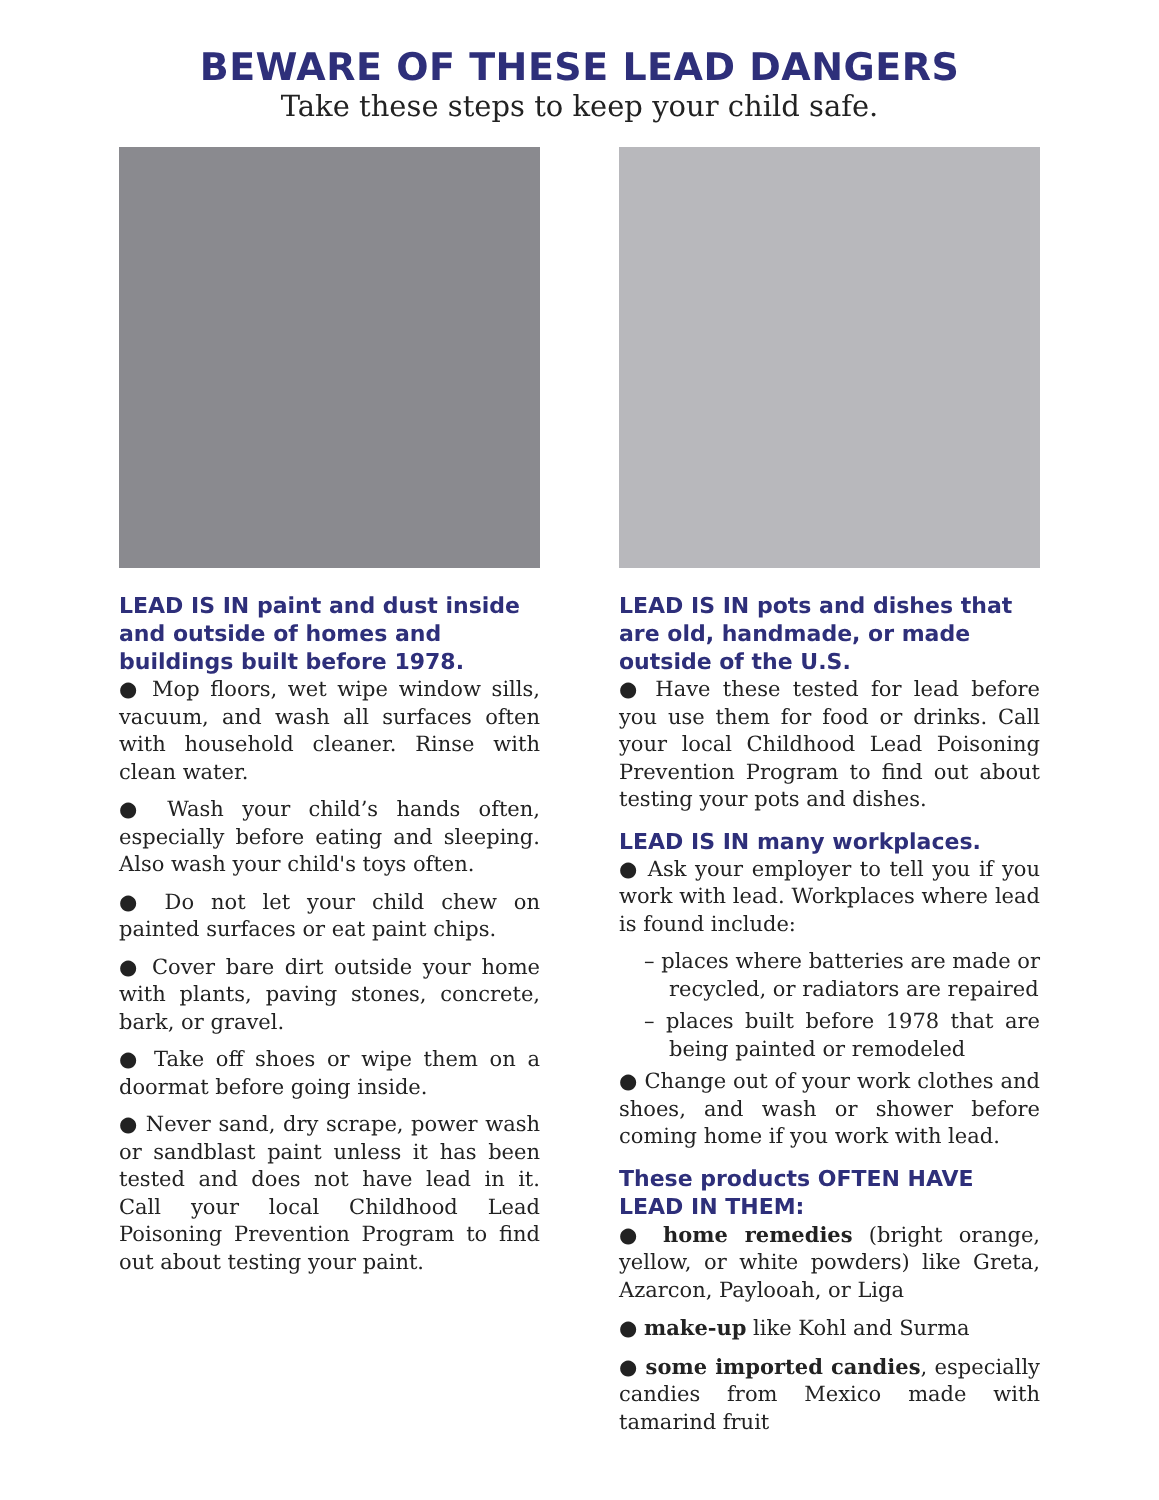BEWARE OF THESE LEAD DANGERS
Take these steps to keep your child safe.
LEAD IS IN paint and dust inside and outside of homes and buildings built before 1978.
● Mop floors, wet wipe window sills, vacuum, and wash all surfaces often with household cleaner. Rinse with clean water.
● Wash your child’s hands often, especially before eating and sleeping. Also wash your child's toys often.
● Do not let your child chew on painted surfaces or eat paint chips.
● Cover bare dirt outside your home with plants, paving stones, concrete, bark, or gravel.
● Take off shoes or wipe them on a doormat before going inside.
● Never sand, dry scrape, power wash or sandblast paint unless it has been tested and does not have lead in it. Call your local Childhood Lead Poisoning Prevention Program to find out about testing your paint.
LEAD IS IN pots and dishes that are old, handmade, or made outside of the U.S.
● Have these tested for lead before you use them for food or drinks. Call your local Childhood Lead Poisoning Prevention Program to find out about testing your pots and dishes.
LEAD IS IN many workplaces.
● Ask your employer to tell you if you work with lead. Workplaces where lead is found include:
– places where batteries are made or recycled, or radiators are repaired
– places built before 1978 that are being painted or remodeled
● Change out of your work clothes and shoes, and wash or shower before coming home if you work with lead.
These products OFTEN HAVE LEAD IN THEM:
● home remedies (bright orange, yellow, or white powders) like Greta, Azarcon, Paylooah, or Liga
● make-up like Kohl and Surma
● some imported candies, especially candies from Mexico made with tamarind fruit